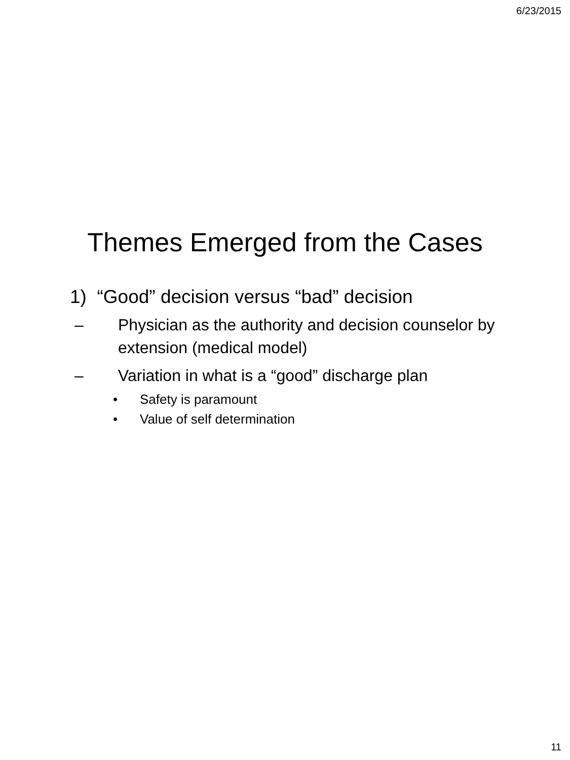6/23/2015
Themes Emerged from the Cases
1) “Good” decision versus “bad” decision
– Physician as the authority and decision counselor by extension (medical model)
– Variation in what is a “good” discharge plan
• Safety is paramount
• Value of self determination
11